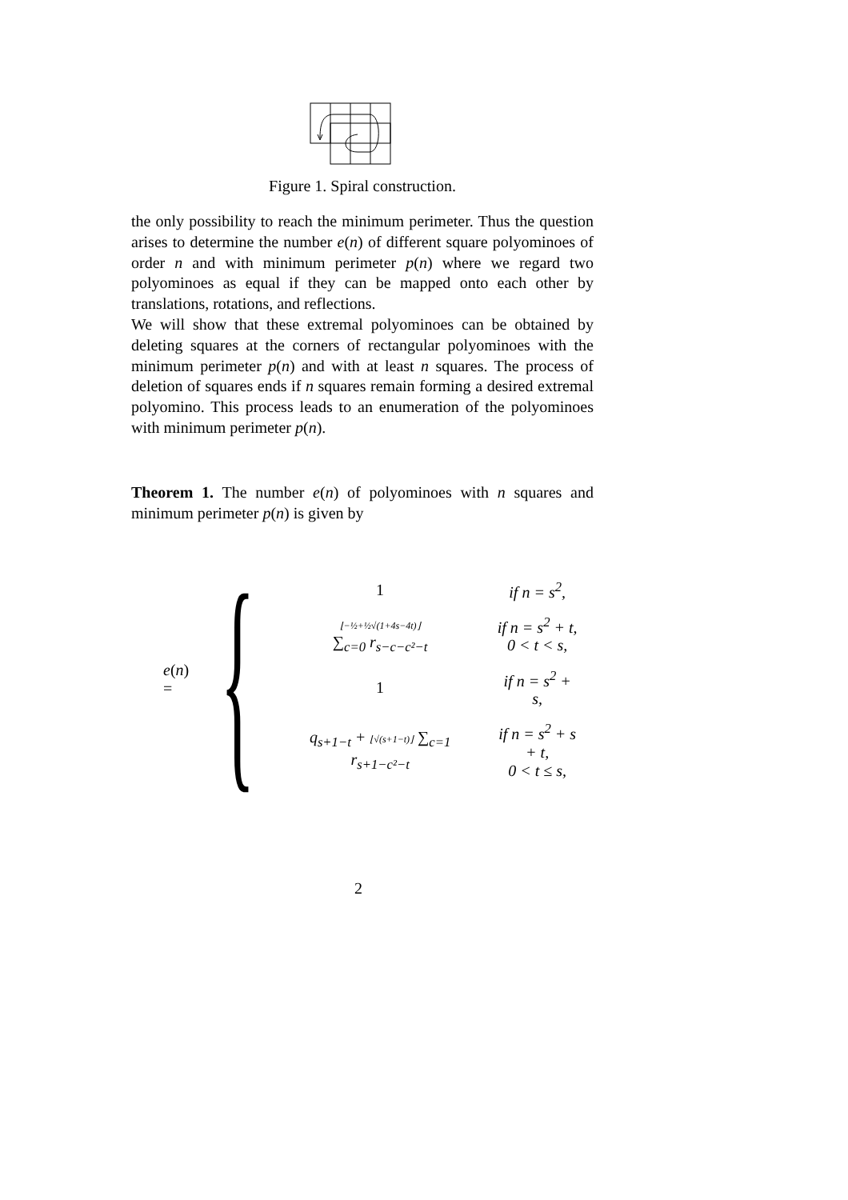Figure 1. Spiral construction.
the only possibility to reach the minimum perimeter. Thus the question arises to determine the number e(n) of different square polyominoes of order n and with minimum perimeter p(n) where we regard two polyominoes as equal if they can be mapped onto each other by translations, rotations, and reflections.
We will show that these extremal polyominoes can be obtained by deleting squares at the corners of rectangular polyominoes with the minimum perimeter p(n) and with at least n squares. The process of deletion of squares ends if n squares remain forming a desired extremal polyomino. This process leads to an enumeration of the polyominoes with minimum perimeter p(n).
Theorem 1. The number e(n) of polyominoes with n squares and minimum perimeter p(n) is given by
e(n) = {
| 1 | if n = s<sup>2</sup>, |
| ⌊−½+½√(1+4s−4t)⌋ ∑<sub>c=0</sub> r<sub>s−c−c²−t</sub> | if n = s<sup>2</sup> + t, 0 < t < s, |
| 1 | if n = s<sup>2</sup> + s, |
| q<sub>s+1−t</sub> + ⌊√(s+1−t)⌋ ∑<sub>c=1</sub> r<sub>s+1−c²−t</sub> | if n = s<sup>2</sup> + s + t, 0 < t ≤ s, |
2